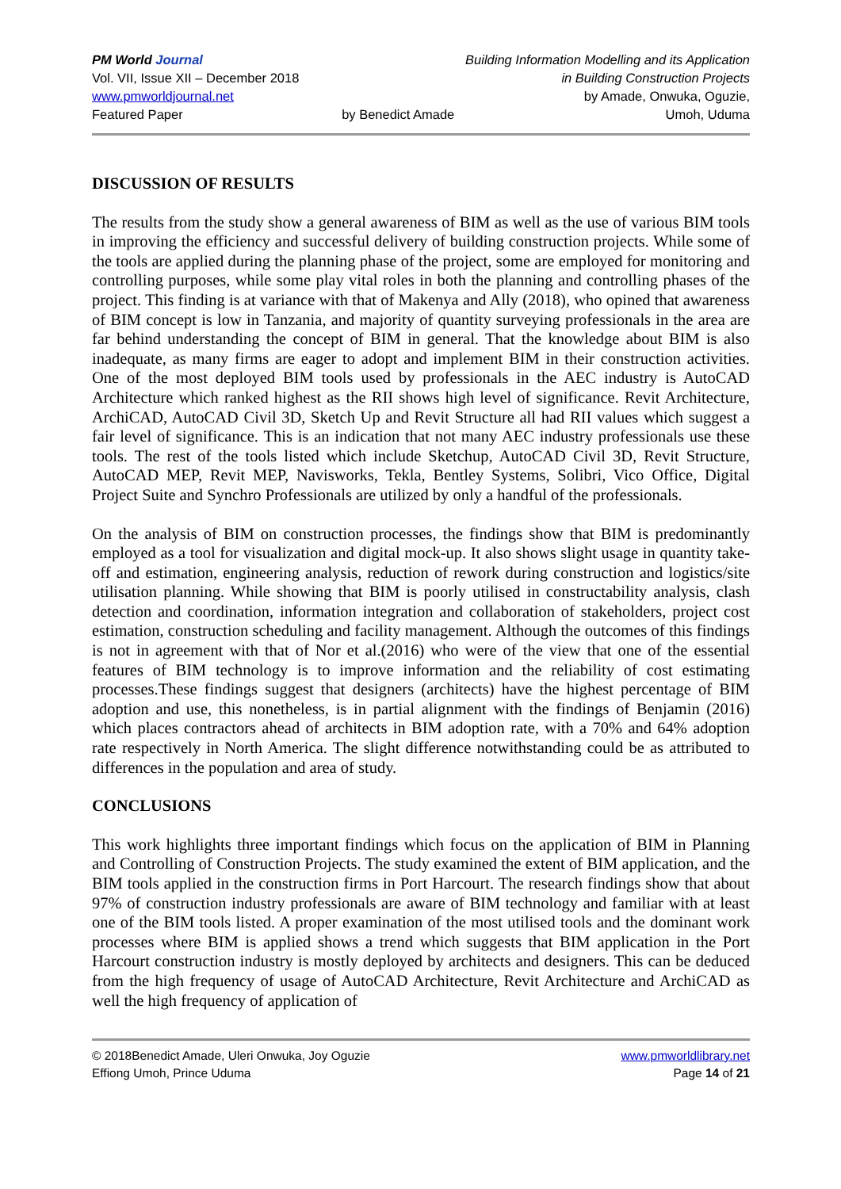PM World Journal
Vol. VII, Issue XII – December 2018
www.pmworldjournal.net
Featured Paper
by Benedict Amade Building Information Modelling and its Application
in Building Construction Projects
by Amade, Onwuka, Oguzie,
Umoh, Uduma
DISCUSSION OF RESULTS
The results from the study show a general awareness of BIM as well as the use of various BIM tools in improving the efficiency and successful delivery of building construction projects. While some of the tools are applied during the planning phase of the project, some are employed for monitoring and controlling purposes, while some play vital roles in both the planning and controlling phases of the project. This finding is at variance with that of Makenya and Ally (2018), who opined that awareness of BIM concept is low in Tanzania, and majority of quantity surveying professionals in the area are far behind understanding the concept of BIM in general. That the knowledge about BIM is also inadequate, as many firms are eager to adopt and implement BIM in their construction activities. One of the most deployed BIM tools used by professionals in the AEC industry is AutoCAD Architecture which ranked highest as the RII shows high level of significance. Revit Architecture, ArchiCAD, AutoCAD Civil 3D, Sketch Up and Revit Structure all had RII values which suggest a fair level of significance. This is an indication that not many AEC industry professionals use these tools. The rest of the tools listed which include Sketchup, AutoCAD Civil 3D, Revit Structure, AutoCAD MEP, Revit MEP, Navisworks, Tekla, Bentley Systems, Solibri, Vico Office, Digital Project Suite and Synchro Professionals are utilized by only a handful of the professionals.
On the analysis of BIM on construction processes, the findings show that BIM is predominantly employed as a tool for visualization and digital mock-up. It also shows slight usage in quantity take-off and estimation, engineering analysis, reduction of rework during construction and logistics/site utilisation planning. While showing that BIM is poorly utilised in constructability analysis, clash detection and coordination, information integration and collaboration of stakeholders, project cost estimation, construction scheduling and facility management. Although the outcomes of this findings is not in agreement with that of Nor et al.(2016) who were of the view that one of the essential features of BIM technology is to improve information and the reliability of cost estimating processes.These findings suggest that designers (architects) have the highest percentage of BIM adoption and use, this nonetheless, is in partial alignment with the findings of Benjamin (2016) which places contractors ahead of architects in BIM adoption rate, with a 70% and 64% adoption rate respectively in North America. The slight difference notwithstanding could be as attributed to differences in the population and area of study.
CONCLUSIONS
This work highlights three important findings which focus on the application of BIM in Planning and Controlling of Construction Projects. The study examined the extent of BIM application, and the BIM tools applied in the construction firms in Port Harcourt. The research findings show that about 97% of construction industry professionals are aware of BIM technology and familiar with at least one of the BIM tools listed. A proper examination of the most utilised tools and the dominant work processes where BIM is applied shows a trend which suggests that BIM application in the Port Harcourt construction industry is mostly deployed by architects and designers. This can be deduced from the high frequency of usage of AutoCAD Architecture, Revit Architecture and ArchiCAD as well the high frequency of application of
© 2018Benedict Amade, Uleri Onwuka, Joy Oguzie
Effiong Umoh, Prince Uduma
www.pmworldlibrary.net
Page 14 of 21